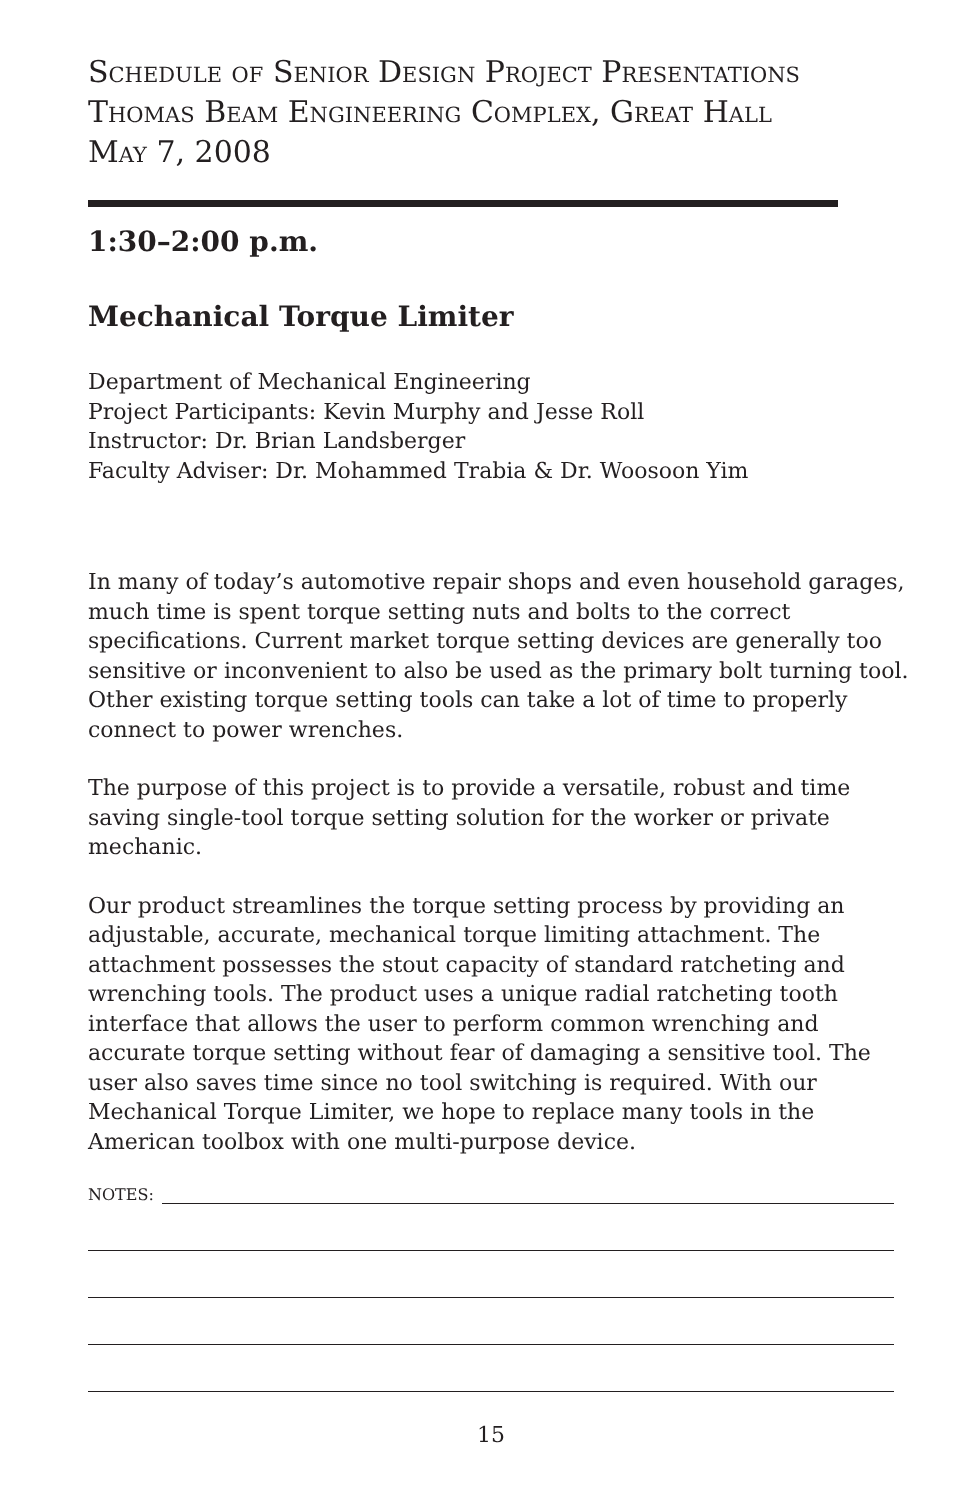Schedule of Senior Design Project Presentations
Thomas Beam Engineering Complex, Great Hall
May 7, 2008
1:30–2:00 p.m.
Mechanical Torque Limiter
Department of Mechanical Engineering
Project Participants: Kevin Murphy and Jesse Roll
Instructor: Dr. Brian Landsberger
Faculty Adviser: Dr. Mohammed Trabia & Dr. Woosoon Yim
In many of today’s automotive repair shops and even household garages, much time is spent torque setting nuts and bolts to the correct specifications. Current market torque setting devices are generally too sensitive or inconvenient to also be used as the primary bolt turning tool. Other existing torque setting tools can take a lot of time to properly connect to power wrenches.
The purpose of this project is to provide a versatile, robust and time saving single-tool torque setting solution for the worker or private mechanic.
Our product streamlines the torque setting process by providing an adjustable, accurate, mechanical torque limiting attachment. The attachment possesses the stout capacity of standard ratcheting and wrenching tools. The product uses a unique radial ratcheting tooth interface that allows the user to perform common wrenching and accurate torque setting without fear of damaging a sensitive tool. The user also saves time since no tool switching is required. With our Mechanical Torque Limiter, we hope to replace many tools in the American toolbox with one multi-purpose device.
NOTES:
15